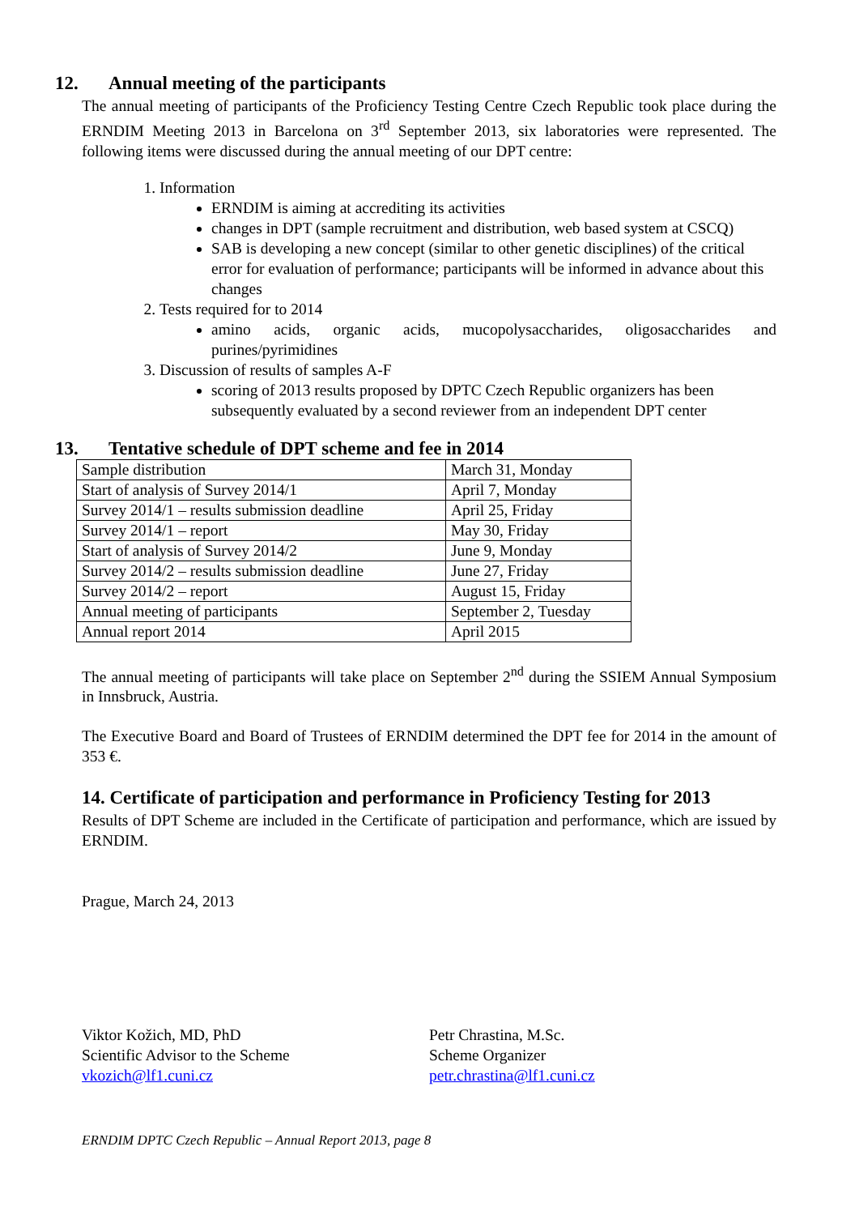12. Annual meeting of the participants
The annual meeting of participants of the Proficiency Testing Centre Czech Republic took place during the ERNDIM Meeting 2013 in Barcelona on 3<sup>rd</sup> September 2013, six laboratories were represented. The following items were discussed during the annual meeting of our DPT centre:
1. Information
ERNDIM is aiming at accrediting its activities
changes in DPT (sample recruitment and distribution, web based system at CSCQ)
SAB is developing a new concept (similar to other genetic disciplines) of the critical error for evaluation of performance; participants will be informed in advance about this changes
2. Tests required for to 2014
amino acids, organic acids, mucopolysaccharides, oligosaccharides and purines/pyrimidines
3. Discussion of results of samples A-F
scoring of 2013 results proposed by DPTC Czech Republic organizers has been subsequently evaluated by a second reviewer from an independent DPT center
13. Tentative schedule of DPT scheme and fee in 2014
| Sample distribution | March 31, Monday |
| Start of analysis of Survey 2014/1 | April 7, Monday |
| Survey 2014/1 – results submission deadline | April 25, Friday |
| Survey 2014/1 – report | May 30, Friday |
| Start of analysis of Survey 2014/2 | June 9, Monday |
| Survey 2014/2 – results submission deadline | June 27, Friday |
| Survey 2014/2 – report | August 15, Friday |
| Annual meeting of participants | September 2, Tuesday |
| Annual report 2014 | April 2015 |
The annual meeting of participants will take place on September 2<sup>nd</sup> during the SSIEM Annual Symposium in Innsbruck, Austria.
The Executive Board and Board of Trustees of ERNDIM determined the DPT fee for 2014 in the amount of 353 €.
14. Certificate of participation and performance in Proficiency Testing for 2013
Results of DPT Scheme are included in the Certificate of participation and performance, which are issued by ERNDIM.
Prague, March 24, 2013
Viktor Kožich, MD, PhD
Scientific Advisor to the Scheme
vkozich@lf1.cuni.cz
Petr Chrastina, M.Sc.
Scheme Organizer
petr.chrastina@lf1.cuni.cz
ERNDIM DPTC Czech Republic – Annual Report 2013, page 8